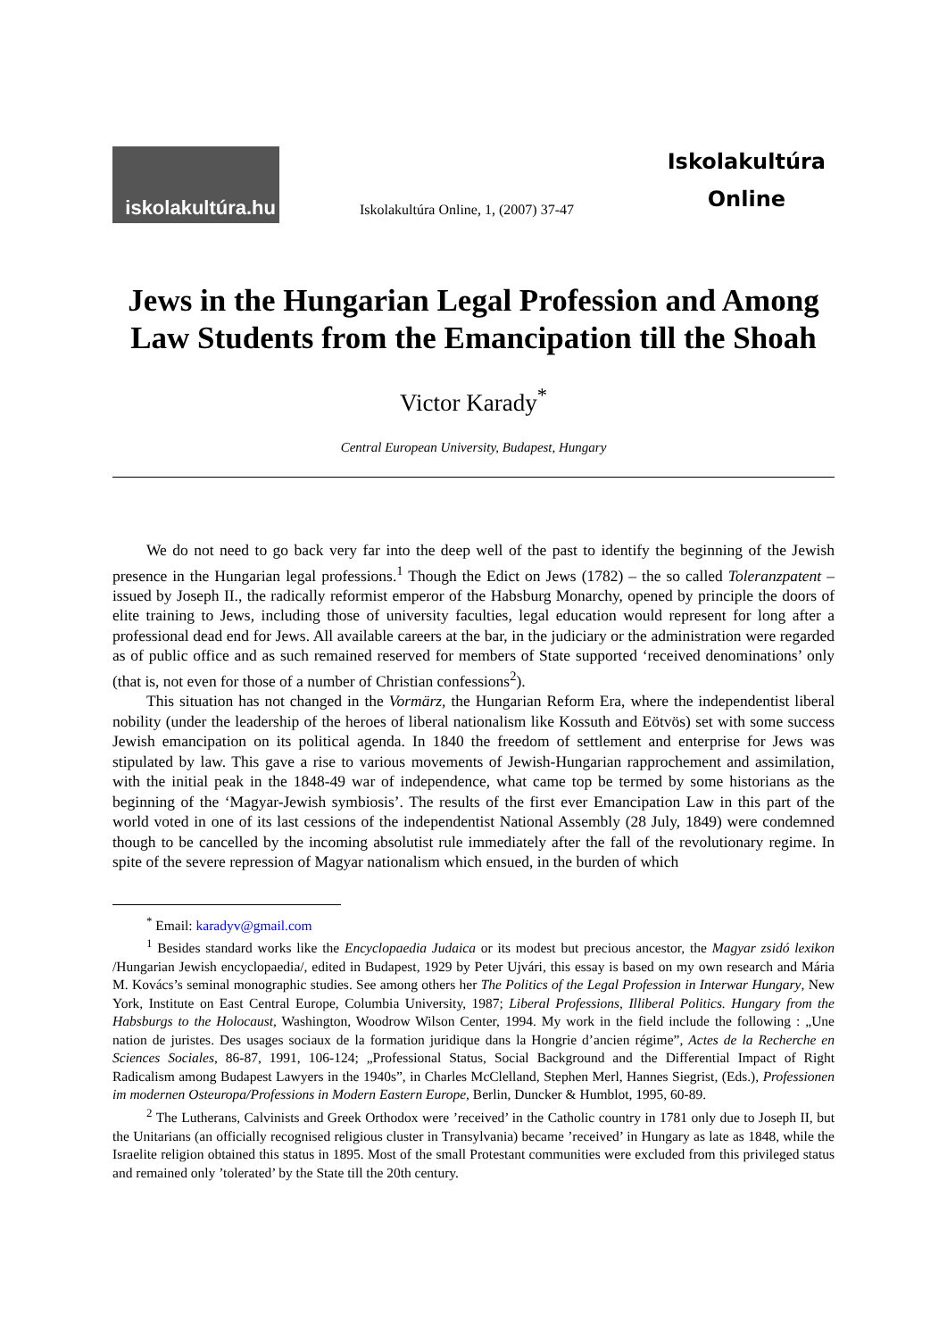iskolakultúra.hu
Iskolakultúra Online, 1, (2007) 37-47
Iskolakultúra
Online
Jews in the Hungarian Legal Profession and Among Law Students from the Emancipation till the Shoah
Victor Karady<sup>*</sup>
Central European University, Budapest, Hungary
We do not need to go back very far into the deep well of the past to identify the beginning of the Jewish presence in the Hungarian legal professions.<sup>1</sup> Though the Edict on Jews (1782) – the so called Toleranzpatent – issued by Joseph II., the radically reformist emperor of the Habsburg Monarchy, opened by principle the doors of elite training to Jews, including those of university faculties, legal education would represent for long after a professional dead end for Jews. All available careers at the bar, in the judiciary or the administration were regarded as of public office and as such remained reserved for members of State supported ‘received denominations’ only (that is, not even for those of a number of Christian confessions<sup>2</sup>).
This situation has not changed in the Vormärz, the Hungarian Reform Era, where the independentist liberal nobility (under the leadership of the heroes of liberal nationalism like Kossuth and Eötvös) set with some success Jewish emancipation on its political agenda. In 1840 the freedom of settlement and enterprise for Jews was stipulated by law. This gave a rise to various movements of Jewish-Hungarian rapprochement and assimilation, with the initial peak in the 1848-49 war of independence, what came top be termed by some historians as the beginning of the ‘Magyar-Jewish symbiosis’. The results of the first ever Emancipation Law in this part of the world voted in one of its last cessions of the independentist National Assembly (28 July, 1849) were condemned though to be cancelled by the incoming absolutist rule immediately after the fall of the revolutionary regime. In spite of the severe repression of Magyar nationalism which ensued, in the burden of which
<sup>*</sup> Email: karadyv@gmail.com
<sup>1</sup> Besides standard works like the Encyclopaedia Judaica or its modest but precious ancestor, the Magyar zsidó lexikon /Hungarian Jewish encyclopaedia/, edited in Budapest, 1929 by Peter Ujvári, this essay is based on my own research and Mária M. Kovács’s seminal monographic studies. See among others her The Politics of the Legal Profession in Interwar Hungary, New York, Institute on East Central Europe, Columbia University, 1987; Liberal Professions, Illiberal Politics. Hungary from the Habsburgs to the Holocaust, Washington, Woodrow Wilson Center, 1994. My work in the field include the following : „Une nation de juristes. Des usages sociaux de la formation juridique dans la Hongrie d’ancien régime”, Actes de la Recherche en Sciences Sociales, 86-87, 1991, 106-124; „Professional Status, Social Background and the Differential Impact of Right Radicalism among Budapest Lawyers in the 1940s”, in Charles McClelland, Stephen Merl, Hannes Siegrist, (Eds.), Professionen im modernen Osteuropa/Professions in Modern Eastern Europe, Berlin, Duncker & Humblot, 1995, 60-89.
<sup>2</sup> The Lutherans, Calvinists and Greek Orthodox were ’received’ in the Catholic country in 1781 only due to Joseph II, but the Unitarians (an officially recognised religious cluster in Transylvania) became ’received’ in Hungary as late as 1848, while the Israelite religion obtained this status in 1895. Most of the small Protestant communities were excluded from this privileged status and remained only ’tolerated’ by the State till the 20th century.